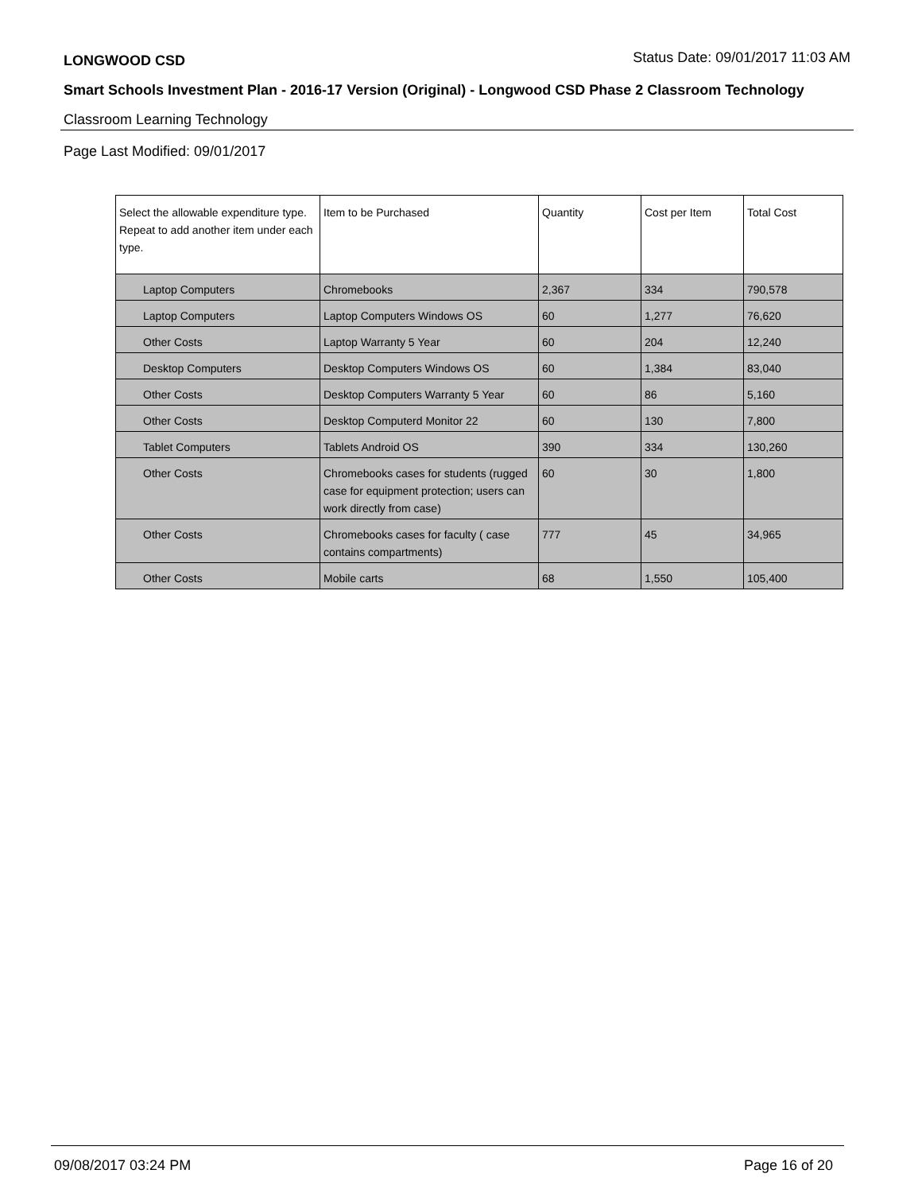LONGWOOD CSD Status Date: 09/01/2017 11:03 AM
Smart Schools Investment Plan - 2016-17 Version (Original) - Longwood CSD Phase 2 Classroom Technology
Classroom Learning Technology
Page Last Modified: 09/01/2017
| Select the allowable expenditure type. Repeat to add another item under each type. | Item to be Purchased | Quantity | Cost per Item | Total Cost |
| --- | --- | --- | --- | --- |
| Laptop Computers | Chromebooks | 2,367 | 334 | 790,578 |
| Laptop Computers | Laptop Computers Windows OS | 60 | 1,277 | 76,620 |
| Other Costs | Laptop Warranty 5 Year | 60 | 204 | 12,240 |
| Desktop Computers | Desktop Computers Windows OS | 60 | 1,384 | 83,040 |
| Other Costs | Desktop Computers Warranty 5 Year | 60 | 86 | 5,160 |
| Other Costs | Desktop Computerd Monitor 22 | 60 | 130 | 7,800 |
| Tablet Computers | Tablets Android OS | 390 | 334 | 130,260 |
| Other Costs | Chromebooks cases for students (rugged case for equipment protection; users can work directly from case) | 60 | 30 | 1,800 |
| Other Costs | Chromebooks cases for faculty ( case contains compartments) | 777 | 45 | 34,965 |
| Other Costs | Mobile carts | 68 | 1,550 | 105,400 |
09/08/2017 03:24 PM Page 16 of 20